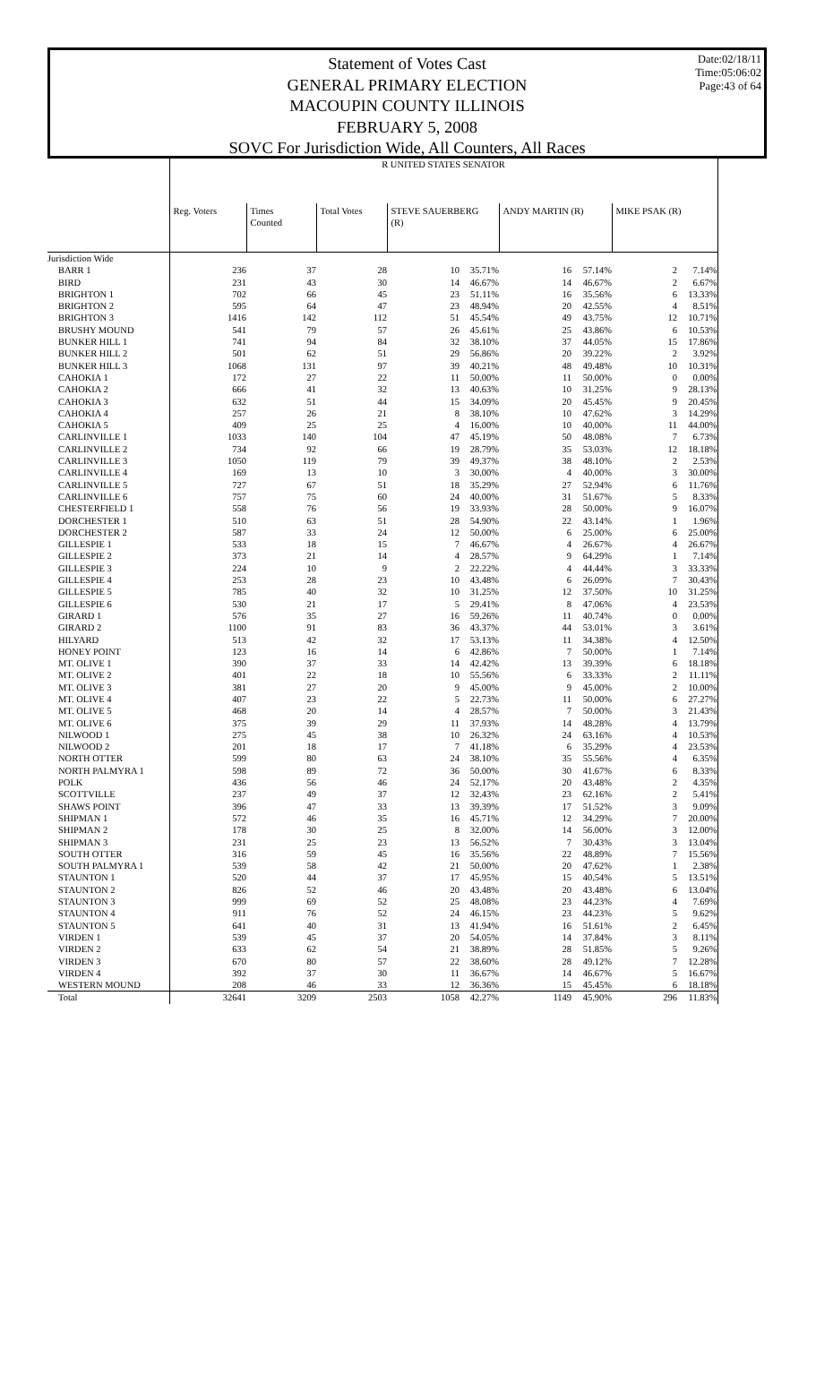Date:02/18/11
Time:05:06:02
Page:43 of 64
Statement of Votes Cast
GENERAL PRIMARY ELECTION
MACOUPIN COUNTY ILLINOIS
FEBRUARY 5, 2008
SOVC For Jurisdiction Wide, All Counters, All Races
| | R UNITED STATES SENATOR | | | | | | | | |
| --- | --- | --- | --- | --- | --- | --- | --- | --- | --- |
| | Reg. Voters | Times Counted | Total Votes | STEVE SAUERBERG (R) | | ANDY MARTIN (R) | | MIKE PSAK (R) | |
| Jurisdiction Wide | | | | | | | | | |
| BARR 1 | 236 | 37 | 28 | 10 | 35.71% | 16 | 57.14% | 2 | 7.14% |
| BIRD | 231 | 43 | 30 | 14 | 46.67% | 14 | 46.67% | 2 | 6.67% |
| BRIGHTON 1 | 702 | 66 | 45 | 23 | 51.11% | 16 | 35.56% | 6 | 13.33% |
| BRIGHTON 2 | 595 | 64 | 47 | 23 | 48.94% | 20 | 42.55% | 4 | 8.51% |
| BRIGHTON 3 | 1416 | 142 | 112 | 51 | 45.54% | 49 | 43.75% | 12 | 10.71% |
| BRUSHY MOUND | 541 | 79 | 57 | 26 | 45.61% | 25 | 43.86% | 6 | 10.53% |
| BUNKER HILL 1 | 741 | 94 | 84 | 32 | 38.10% | 37 | 44.05% | 15 | 17.86% |
| BUNKER HILL 2 | 501 | 62 | 51 | 29 | 56.86% | 20 | 39.22% | 2 | 3.92% |
| BUNKER HILL 3 | 1068 | 131 | 97 | 39 | 40.21% | 48 | 49.48% | 10 | 10.31% |
| CAHOKIA 1 | 172 | 27 | 22 | 11 | 50.00% | 11 | 50.00% | 0 | 0.00% |
| CAHOKIA 2 | 666 | 41 | 32 | 13 | 40.63% | 10 | 31.25% | 9 | 28.13% |
| CAHOKIA 3 | 632 | 51 | 44 | 15 | 34.09% | 20 | 45.45% | 9 | 20.45% |
| CAHOKIA 4 | 257 | 26 | 21 | 8 | 38.10% | 10 | 47.62% | 3 | 14.29% |
| CAHOKIA 5 | 409 | 25 | 25 | 4 | 16.00% | 10 | 40.00% | 11 | 44.00% |
| CARLINVILLE 1 | 1033 | 140 | 104 | 47 | 45.19% | 50 | 48.08% | 7 | 6.73% |
| CARLINVILLE 2 | 734 | 92 | 66 | 19 | 28.79% | 35 | 53.03% | 12 | 18.18% |
| CARLINVILLE 3 | 1050 | 119 | 79 | 39 | 49.37% | 38 | 48.10% | 2 | 2.53% |
| CARLINVILLE 4 | 169 | 13 | 10 | 3 | 30.00% | 4 | 40.00% | 3 | 30.00% |
| CARLINVILLE 5 | 727 | 67 | 51 | 18 | 35.29% | 27 | 52.94% | 6 | 11.76% |
| CARLINVILLE 6 | 757 | 75 | 60 | 24 | 40.00% | 31 | 51.67% | 5 | 8.33% |
| CHESTERFIELD 1 | 558 | 76 | 56 | 19 | 33.93% | 28 | 50.00% | 9 | 16.07% |
| DORCHESTER 1 | 510 | 63 | 51 | 28 | 54.90% | 22 | 43.14% | 1 | 1.96% |
| DORCHESTER 2 | 587 | 33 | 24 | 12 | 50.00% | 6 | 25.00% | 6 | 25.00% |
| GILLESPIE 1 | 533 | 18 | 15 | 7 | 46.67% | 4 | 26.67% | 4 | 26.67% |
| GILLESPIE 2 | 373 | 21 | 14 | 4 | 28.57% | 9 | 64.29% | 1 | 7.14% |
| GILLESPIE 3 | 224 | 10 | 9 | 2 | 22.22% | 4 | 44.44% | 3 | 33.33% |
| GILLESPIE 4 | 253 | 28 | 23 | 10 | 43.48% | 6 | 26.09% | 7 | 30.43% |
| GILLESPIE 5 | 785 | 40 | 32 | 10 | 31.25% | 12 | 37.50% | 10 | 31.25% |
| GILLESPIE 6 | 530 | 21 | 17 | 5 | 29.41% | 8 | 47.06% | 4 | 23.53% |
| GIRARD 1 | 576 | 35 | 27 | 16 | 59.26% | 11 | 40.74% | 0 | 0.00% |
| GIRARD 2 | 1100 | 91 | 83 | 36 | 43.37% | 44 | 53.01% | 3 | 3.61% |
| HILYARD | 513 | 42 | 32 | 17 | 53.13% | 11 | 34.38% | 4 | 12.50% |
| HONEY POINT | 123 | 16 | 14 | 6 | 42.86% | 7 | 50.00% | 1 | 7.14% |
| MT. OLIVE 1 | 390 | 37 | 33 | 14 | 42.42% | 13 | 39.39% | 6 | 18.18% |
| MT. OLIVE 2 | 401 | 22 | 18 | 10 | 55.56% | 6 | 33.33% | 2 | 11.11% |
| MT. OLIVE 3 | 381 | 27 | 20 | 9 | 45.00% | 9 | 45.00% | 2 | 10.00% |
| MT. OLIVE 4 | 407 | 23 | 22 | 5 | 22.73% | 11 | 50.00% | 6 | 27.27% |
| MT. OLIVE 5 | 468 | 20 | 14 | 4 | 28.57% | 7 | 50.00% | 3 | 21.43% |
| MT. OLIVE 6 | 375 | 39 | 29 | 11 | 37.93% | 14 | 48.28% | 4 | 13.79% |
| NILWOOD 1 | 275 | 45 | 38 | 10 | 26.32% | 24 | 63.16% | 4 | 10.53% |
| NILWOOD 2 | 201 | 18 | 17 | 7 | 41.18% | 6 | 35.29% | 4 | 23.53% |
| NORTH OTTER | 599 | 80 | 63 | 24 | 38.10% | 35 | 55.56% | 4 | 6.35% |
| NORTH PALMYRA 1 | 598 | 89 | 72 | 36 | 50.00% | 30 | 41.67% | 6 | 8.33% |
| POLK | 436 | 56 | 46 | 24 | 52.17% | 20 | 43.48% | 2 | 4.35% |
| SCOTTVILLE | 237 | 49 | 37 | 12 | 32.43% | 23 | 62.16% | 2 | 5.41% |
| SHAWS POINT | 396 | 47 | 33 | 13 | 39.39% | 17 | 51.52% | 3 | 9.09% |
| SHIPMAN 1 | 572 | 46 | 35 | 16 | 45.71% | 12 | 34.29% | 7 | 20.00% |
| SHIPMAN 2 | 178 | 30 | 25 | 8 | 32.00% | 14 | 56.00% | 3 | 12.00% |
| SHIPMAN 3 | 231 | 25 | 23 | 13 | 56.52% | 7 | 30.43% | 3 | 13.04% |
| SOUTH OTTER | 316 | 59 | 45 | 16 | 35.56% | 22 | 48.89% | 7 | 15.56% |
| SOUTH PALMYRA 1 | 539 | 58 | 42 | 21 | 50.00% | 20 | 47.62% | 1 | 2.38% |
| STAUNTON 1 | 520 | 44 | 37 | 17 | 45.95% | 15 | 40.54% | 5 | 13.51% |
| STAUNTON 2 | 826 | 52 | 46 | 20 | 43.48% | 20 | 43.48% | 6 | 13.04% |
| STAUNTON 3 | 999 | 69 | 52 | 25 | 48.08% | 23 | 44.23% | 4 | 7.69% |
| STAUNTON 4 | 911 | 76 | 52 | 24 | 46.15% | 23 | 44.23% | 5 | 9.62% |
| STAUNTON 5 | 641 | 40 | 31 | 13 | 41.94% | 16 | 51.61% | 2 | 6.45% |
| VIRDEN 1 | 539 | 45 | 37 | 20 | 54.05% | 14 | 37.84% | 3 | 8.11% |
| VIRDEN 2 | 633 | 62 | 54 | 21 | 38.89% | 28 | 51.85% | 5 | 9.26% |
| VIRDEN 3 | 670 | 80 | 57 | 22 | 38.60% | 28 | 49.12% | 7 | 12.28% |
| VIRDEN 4 | 392 | 37 | 30 | 11 | 36.67% | 14 | 46.67% | 5 | 16.67% |
| WESTERN MOUND | 208 | 46 | 33 | 12 | 36.36% | 15 | 45.45% | 6 | 18.18% |
| Total | 32641 | 3209 | 2503 | 1058 | 42.27% | 1149 | 45.90% | 296 | 11.83% |